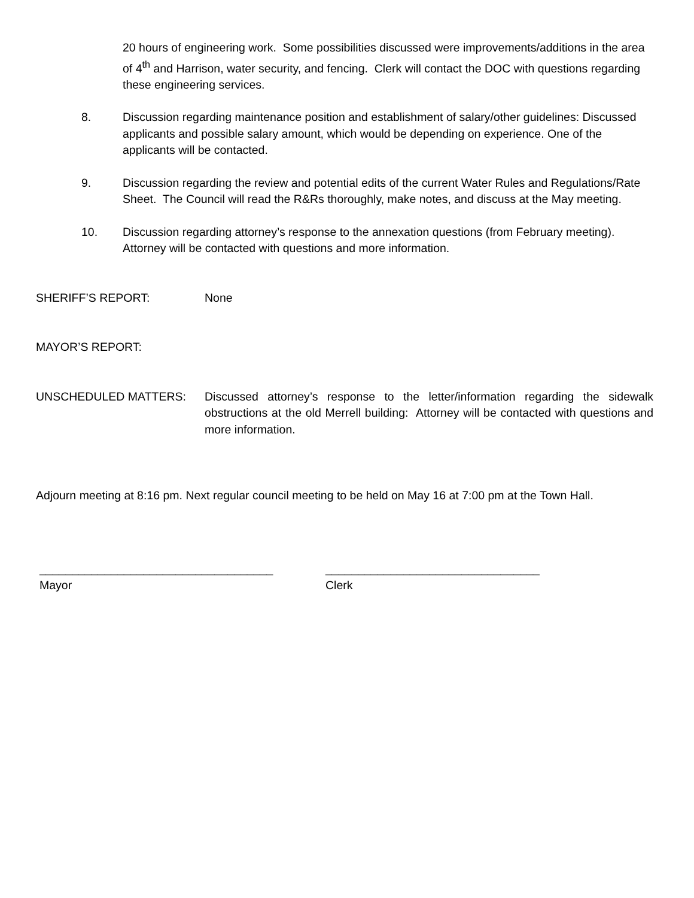20 hours of engineering work. Some possibilities discussed were improvements/additions in the area of 4<sup>th</sup> and Harrison, water security, and fencing. Clerk will contact the DOC with questions regarding these engineering services.
8. Discussion regarding maintenance position and establishment of salary/other guidelines: Discussed applicants and possible salary amount, which would be depending on experience. One of the applicants will be contacted.
9. Discussion regarding the review and potential edits of the current Water Rules and Regulations/Rate Sheet. The Council will read the R&Rs thoroughly, make notes, and discuss at the May meeting.
10. Discussion regarding attorney’s response to the annexation questions (from February meeting). Attorney will be contacted with questions and more information.
SHERIFF’S REPORT: None
MAYOR’S REPORT:
UNSCHEDULED MATTERS: Discussed attorney’s response to the letter/information regarding the sidewalk obstructions at the old Merrell building: Attorney will be contacted with questions and more information.
Adjourn meeting at 8:16 pm. Next regular council meeting to be held on May 16 at 7:00 pm at the Town Hall.
____________________________________
Mayor
_________________________________
Clerk